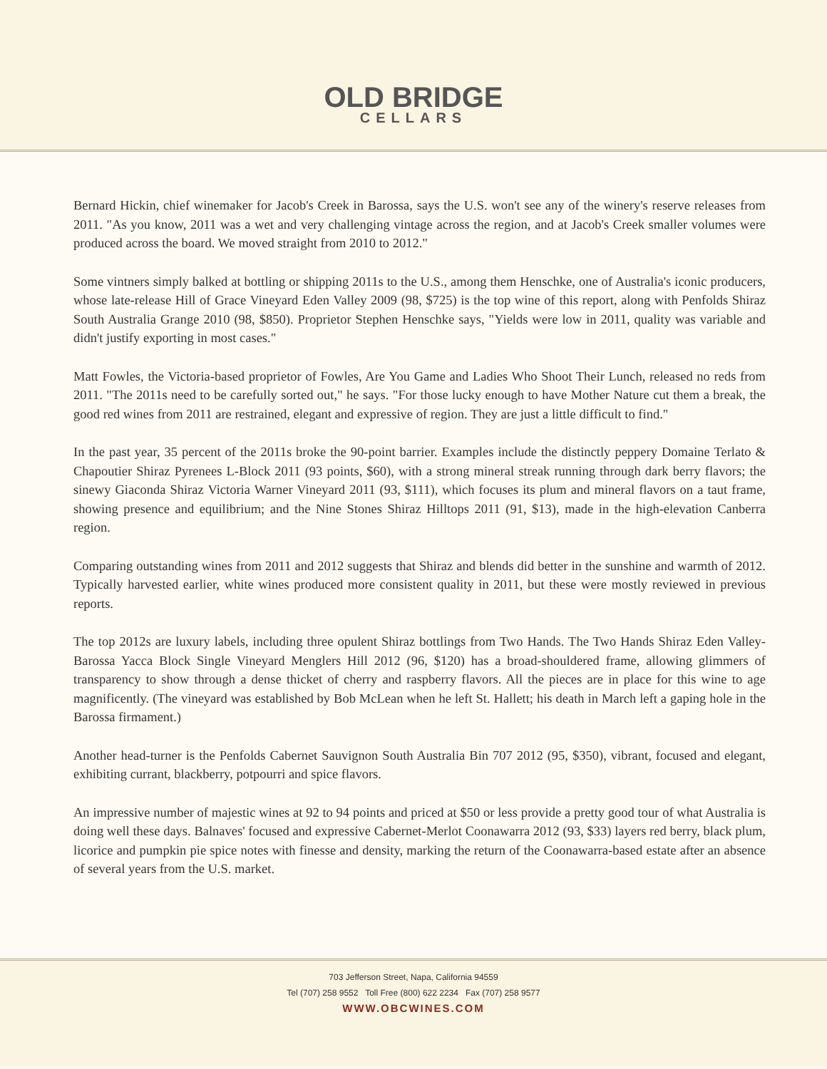OLD BRIDGE
CELLARS
Bernard Hickin, chief winemaker for Jacob's Creek in Barossa, says the U.S. won't see any of the winery's reserve releases from 2011. "As you know, 2011 was a wet and very challenging vintage across the region, and at Jacob's Creek smaller volumes were produced across the board. We moved straight from 2010 to 2012."
Some vintners simply balked at bottling or shipping 2011s to the U.S., among them Henschke, one of Australia's iconic producers, whose late-release Hill of Grace Vineyard Eden Valley 2009 (98, $725) is the top wine of this report, along with Penfolds Shiraz South Australia Grange 2010 (98, $850). Proprietor Stephen Henschke says, "Yields were low in 2011, quality was variable and didn't justify exporting in most cases."
Matt Fowles, the Victoria-based proprietor of Fowles, Are You Game and Ladies Who Shoot Their Lunch, released no reds from 2011. "The 2011s need to be carefully sorted out," he says. "For those lucky enough to have Mother Nature cut them a break, the good red wines from 2011 are restrained, elegant and expressive of region. They are just a little difficult to find."
In the past year, 35 percent of the 2011s broke the 90-point barrier. Examples include the distinctly peppery Domaine Terlato & Chapoutier Shiraz Pyrenees L-Block 2011 (93 points, $60), with a strong mineral streak running through dark berry flavors; the sinewy Giaconda Shiraz Victoria Warner Vineyard 2011 (93, $111), which focuses its plum and mineral flavors on a taut frame, showing presence and equilibrium; and the Nine Stones Shiraz Hilltops 2011 (91, $13), made in the high-elevation Canberra region.
Comparing outstanding wines from 2011 and 2012 suggests that Shiraz and blends did better in the sunshine and warmth of 2012. Typically harvested earlier, white wines produced more consistent quality in 2011, but these were mostly reviewed in previous reports.
The top 2012s are luxury labels, including three opulent Shiraz bottlings from Two Hands. The Two Hands Shiraz Eden Valley-Barossa Yacca Block Single Vineyard Menglers Hill 2012 (96, $120) has a broad-shouldered frame, allowing glimmers of transparency to show through a dense thicket of cherry and raspberry flavors. All the pieces are in place for this wine to age magnificently. (The vineyard was established by Bob McLean when he left St. Hallett; his death in March left a gaping hole in the Barossa firmament.)
Another head-turner is the Penfolds Cabernet Sauvignon South Australia Bin 707 2012 (95, $350), vibrant, focused and elegant, exhibiting currant, blackberry, potpourri and spice flavors.
An impressive number of majestic wines at 92 to 94 points and priced at $50 or less provide a pretty good tour of what Australia is doing well these days. Balnaves' focused and expressive Cabernet-Merlot Coonawarra 2012 (93, $33) layers red berry, black plum, licorice and pumpkin pie spice notes with finesse and density, marking the return of the Coonawarra-based estate after an absence of several years from the U.S. market.
703 Jefferson Street, Napa, California 94559
Tel (707) 258 9552 Toll Free (800) 622 2234 Fax (707) 258 9577
WWW.OBCWINES.COM